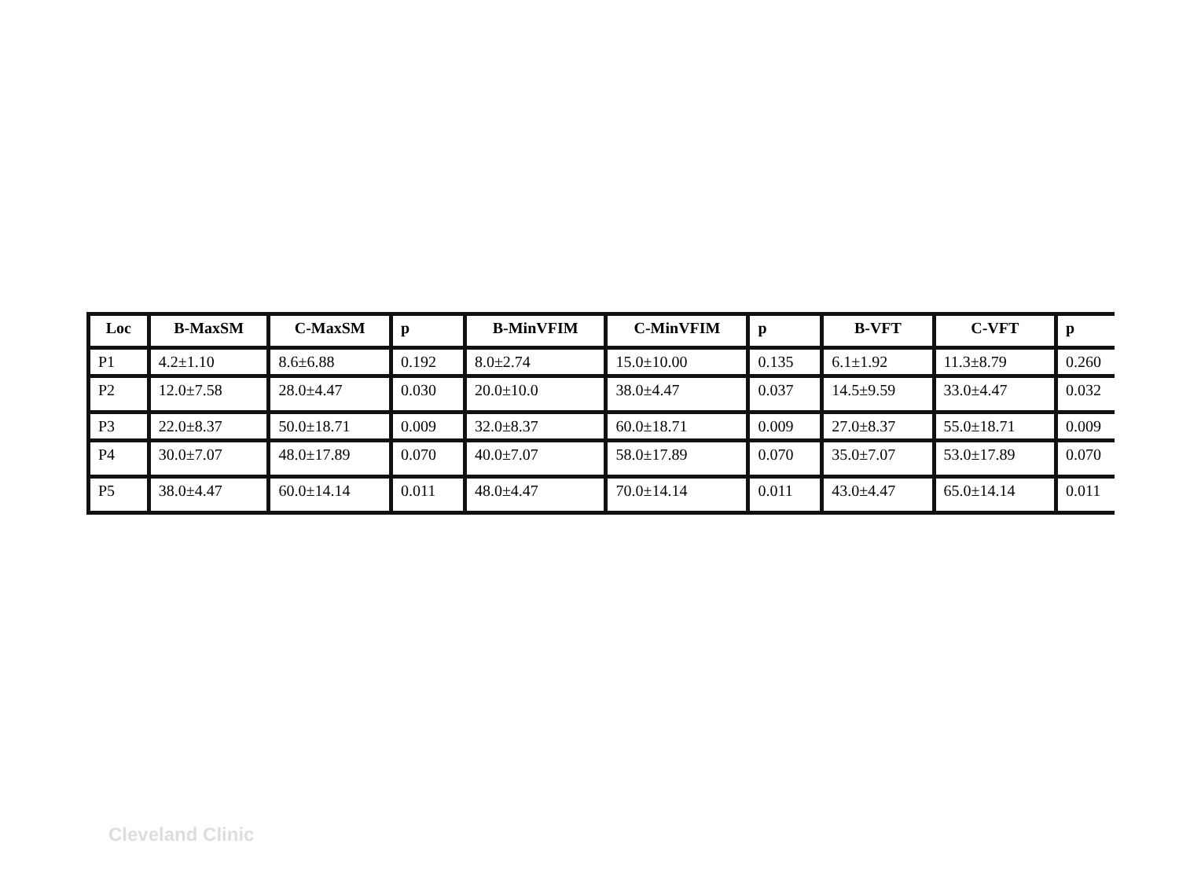| Loc | B-MaxSM | C-MaxSM | p | B-MinVFIM | C-MinVFIM | p | B-VFT | C-VFT | p |
| --- | --- | --- | --- | --- | --- | --- | --- | --- | --- |
| P1 | 4.2±1.10 | 8.6±6.88 | 0.192 | 8.0±2.74 | 15.0±10.00 | 0.135 | 6.1±1.92 | 11.3±8.79 | 0.260 |
| P2 | 12.0±7.58 | 28.0±4.47 | 0.030 | 20.0±10.0 | 38.0±4.47 | 0.037 | 14.5±9.59 | 33.0±4.47 | 0.032 |
| P3 | 22.0±8.37 | 50.0±18.71 | 0.009 | 32.0±8.37 | 60.0±18.71 | 0.009 | 27.0±8.37 | 55.0±18.71 | 0.009 |
| P4 | 30.0±7.07 | 48.0±17.89 | 0.070 | 40.0±7.07 | 58.0±17.89 | 0.070 | 35.0±7.07 | 53.0±17.89 | 0.070 |
| P5 | 38.0±4.47 | 60.0±14.14 | 0.011 | 48.0±4.47 | 70.0±14.14 | 0.011 | 43.0±4.47 | 65.0±14.14 | 0.011 |
Cleveland Clinic